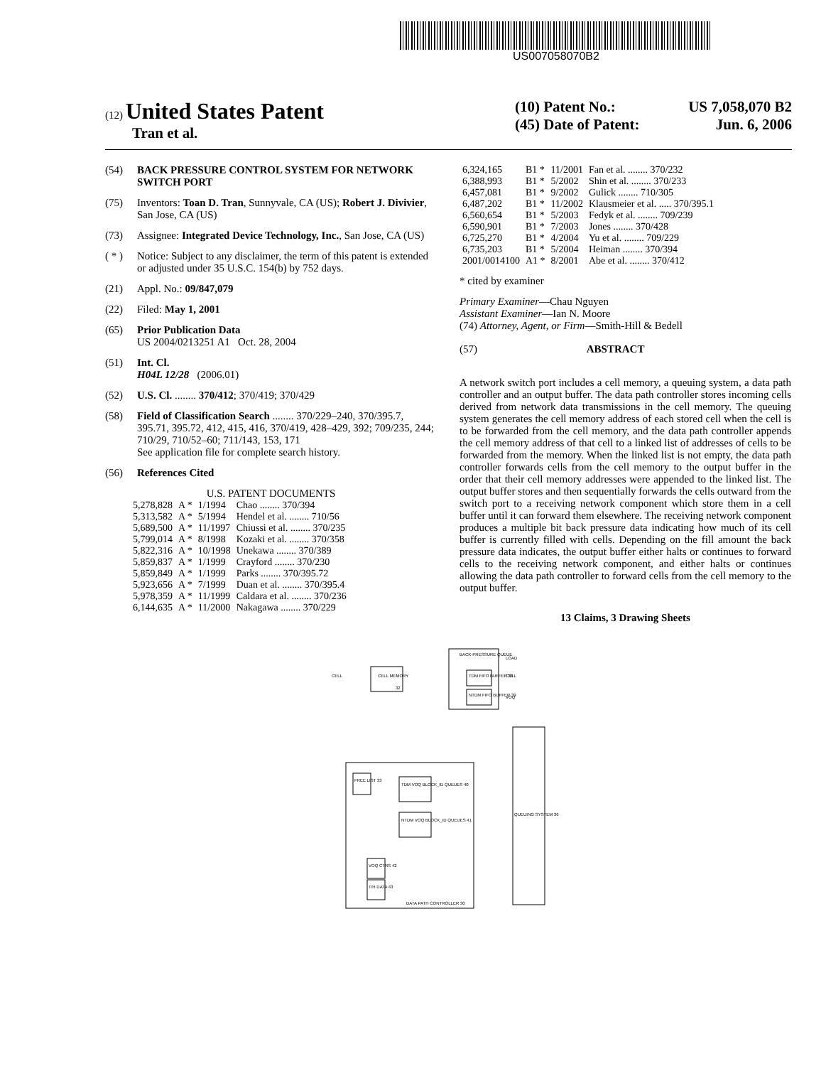US007058070B2
(12) United States Patent
Tran et al.
(10) Patent No.: US 7,058,070 B2
(45) Date of Patent: Jun. 6, 2006
(54) BACK PRESSURE CONTROL SYSTEM FOR NETWORK SWITCH PORT
(75) Inventors: Toan D. Tran, Sunnyvale, CA (US); Robert J. Divivier, San Jose, CA (US)
(73) Assignee: Integrated Device Technology, Inc., San Jose, CA (US)
( * ) Notice: Subject to any disclaimer, the term of this patent is extended or adjusted under 35 U.S.C. 154(b) by 752 days.
(21) Appl. No.: 09/847,079
(22) Filed: May 1, 2001
(65) Prior Publication Data
US 2004/0213251 A1 Oct. 28, 2004
(51) Int. Cl.
H04L 12/28 (2006.01)
(52) U.S. Cl. ........ 370/412; 370/419; 370/429
(58) Field of Classification Search ........ 370/229–240, 370/395.7, 395.71, 395.72, 412, 415, 416, 370/419, 428–429, 392; 709/235, 244; 710/29, 710/52–60; 711/143, 153, 171
See application file for complete search history.
(56) References Cited
U.S. PATENT DOCUMENTS
| 5,278,828 | A * | 1/1994 | Chao ........ 370/394 |
| 5,313,582 | A * | 5/1994 | Hendel et al. ........ 710/56 |
| 5,689,500 | A * | 11/1997 | Chiussi et al. ........ 370/235 |
| 5,799,014 | A * | 8/1998 | Kozaki et al. ........ 370/358 |
| 5,822,316 | A * | 10/1998 | Unekawa ........ 370/389 |
| 5,859,837 | A * | 1/1999 | Crayford ........ 370/230 |
| 5,859,849 | A * | 1/1999 | Parks ........ 370/395.72 |
| 5,923,656 | A * | 7/1999 | Duan et al. ........ 370/395.4 |
| 5,978,359 | A * | 11/1999 | Caldara et al. ........ 370/236 |
| 6,144,635 | A * | 11/2000 | Nakagawa ........ 370/229 |
| 6,324,165 | B1 * | 11/2001 | Fan et al. ........ 370/232 |
| 6,388,993 | B1 * | 5/2002 | Shin et al. ........ 370/233 |
| 6,457,081 | B1 * | 9/2002 | Gulick ........ 710/305 |
| 6,487,202 | B1 * | 11/2002 | Klausmeier et al. ..... 370/395.1 |
| 6,560,654 | B1 * | 5/2003 | Fedyk et al. ........ 709/239 |
| 6,590,901 | B1 * | 7/2003 | Jones ........ 370/428 |
| 6,725,270 | B1 * | 4/2004 | Yu et al. ........ 709/229 |
| 6,735,203 | B1 * | 5/2004 | Heiman ........ 370/394 |
| 2001/0014100 | A1 * | 8/2001 | Abe et al. ........ 370/412 |
* cited by examiner
Primary Examiner—Chau Nguyen
Assistant Examiner—Ian N. Moore
(74) Attorney, Agent, or Firm—Smith-Hill & Bedell
(57) ABSTRACT
A network switch port includes a cell memory, a queuing system, a data path controller and an output buffer. The data path controller stores incoming cells derived from network data transmissions in the cell memory. The queuing system generates the cell memory address of each stored cell when the cell is to be forwarded from the cell memory, and the data path controller appends the cell memory address of that cell to a linked list of addresses of cells to be forwarded from the memory. When the linked list is not empty, the data path controller forwards cells from the cell memory to the output buffer in the order that their cell memory addresses were appended to the linked list. The output buffer stores and then sequentially forwards the cells outward from the switch port to a receiving network component which store them in a cell buffer until it can forward them elsewhere. The receiving network component produces a multiple bit back pressure data indicating how much of its cell buffer is currently filled with cells. Depending on the fill amount the back pressure data indicates, the output buffer either halts or continues to forward cells to the receiving network component, and either halts or continues allowing the data path controller to forward cells from the cell memory to the output buffer.
13 Claims, 3 Drawing Sheets
CELL MEMORY
32
BACK-PRESSURE QUEUE
TDM FIFO BUFFER 38
NTDM FIFO BUFFER 39
FREE LIST 33
TDM VOQ BLOCK_ID QUEUES 40
NTDM VOQ BLOCK_ID QUEUES 41
VOQ CTRS 42
T/H DATA 43
QUEUING SYSTEM 36
DATA PATH CONTROLLER 30
CELL
LOAD
CELL
VOQ